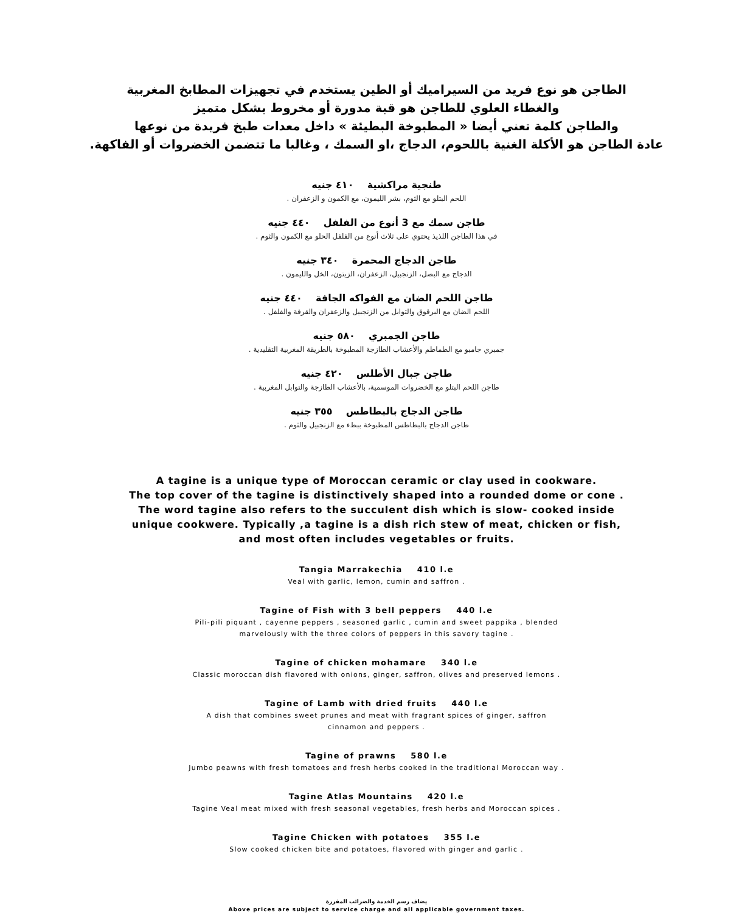الطاجن هو نوع فريد من السيراميك أو الطين يستخدم في تجهيزات المطابخ المغربية
والغطاء العلوي للطاجن هو قبة مدورة أو مخروط بشكل متميز
والطاجن كلمة تعني أيضا « المطبوخة البطيئة » داخل معدات طبخ فريدة من نوعها
عادة الطاجن هو الأكلة الغنية باللحوم، الدجاج ،او السمك ، وغالبا ما تتضمن الخضروات أو الفاكهة.
طنجية مراكشية ٤١٠ جنيه
اللحم البتلو مع الثوم، بشر الليمون، مع الكمون و الزعفران .
طاجن سمك مع 3 أنوع من الفلفل ٤٤٠ جنيه
في هذا الطاجن اللذيذ يحتوي على ثلاث أنوع من الفلفل الحلو مع الكمون والثوم .
طاجن الدجاج المحمرة ٣٤٠ جنيه
الدجاج مع البصل، الزنجبيل، الزعفران، الزيتون، الخل والليمون .
طاجن اللحم الضان مع الفواكه الجافة ٤٤٠ جنيه
اللحم الضان مع البرقوق والتوابل من الزنجبيل والزعفران والقرفة والفلفل .
طاجن الجمبري ٥٨٠ جنيه
جمبري جامبو مع الطماطم والأعشاب الطازجة المطبوخة بالطريقة المغربية التقليدية .
طاجن جبال الأطلس ٤٢٠ جنيه
طاجن اللحم البتلو مع الخضروات الموسمية، بالأعشاب الطازجة والتوابل المغربية .
طاجن الدجاج بالبطاطس ٣٥٥ جنيه
طاجن الدجاج بالبطاطس المطبوخة ببطء مع الزنجبيل والثوم .
A tagine is a unique type of Moroccan ceramic or clay used in cookware.
The top cover of the tagine is distinctively shaped into a rounded dome or cone .
The word tagine also refers to the succulent dish which is slow- cooked inside
unique cookwere. Typically ,a tagine is a dish rich stew of meat, chicken or fish,
and most often includes vegetables or fruits.
Tangia Marrakechia 410 l.e
Veal with garlic, lemon, cumin and saffron .
Tagine of Fish with 3 bell peppers 440 l.e
Pili-pili piquant , cayenne peppers , seasoned garlic , cumin and sweet pappika , blended
marvelously with the three colors of peppers in this savory tagine .
Tagine of chicken mohamare 340 l.e
Classic moroccan dish flavored with onions, ginger, saffron, olives and preserved lemons .
Tagine of Lamb with dried fruits 440 l.e
A dish that combines sweet prunes and meat with fragrant spices of ginger, saffron
cinnamon and peppers .
Tagine of prawns 580 l.e
Jumbo peawns with fresh tomatoes and fresh herbs cooked in the traditional Moroccan way .
Tagine Atlas Mountains 420 l.e
Tagine Veal meat mixed with fresh seasonal vegetables, fresh herbs and Moroccan spices .
Tagine Chicken with potatoes 355 l.e
Slow cooked chicken bite and potatoes, flavored with ginger and garlic .
يضاف رسم الخدمة والضرائب المقررة
Above prices are subject to service charge and all applicable government taxes.